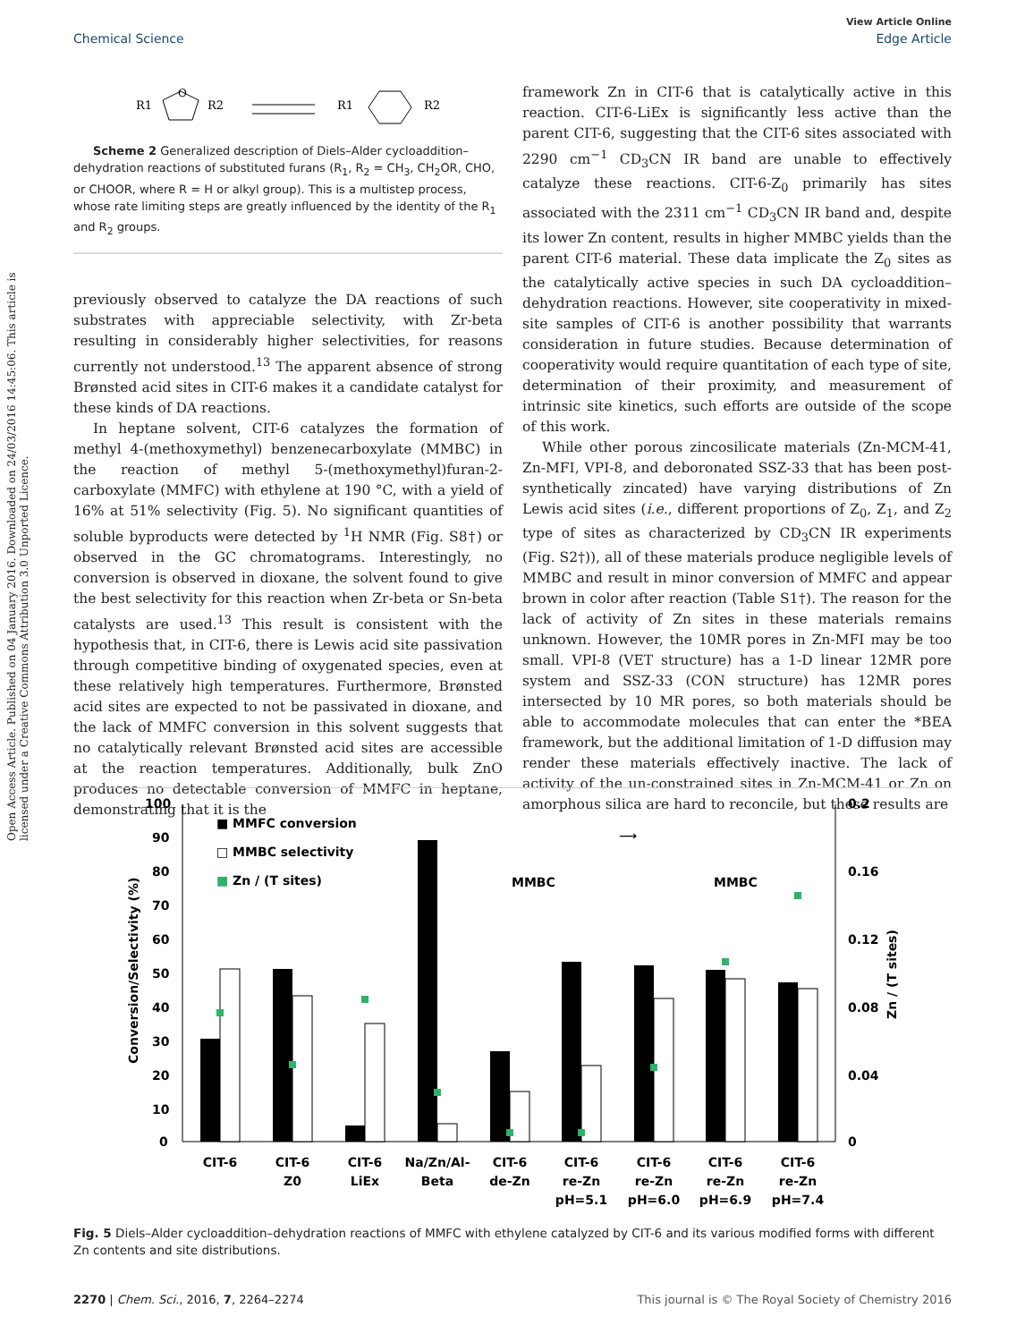View Article Online
Chemical Science Edge Article
Open Access Article. Published on 04 January 2016. Downloaded on 24/03/2016 14:45:06. This article is licensed under a Creative Commons Attribution 3.0 Unported Licence.
R1
O
R2
R1
R2
Scheme 2 Generalized description of Diels–Alder cycloaddition–dehydration reactions of substituted furans (R<sub>1</sub>, R<sub>2</sub> = CH<sub>3</sub>, CH<sub>2</sub>OR, CHO, or CHOOR, where R = H or alkyl group). This is a multistep process, whose rate limiting steps are greatly influenced by the identity of the R<sub>1</sub> and R<sub>2</sub> groups.
previously observed to catalyze the DA reactions of such substrates with appreciable selectivity, with Zr-beta resulting in considerably higher selectivities, for reasons currently not understood.<sup>13</sup> The apparent absence of strong Brønsted acid sites in CIT-6 makes it a candidate catalyst for these kinds of DA reactions.
In heptane solvent, CIT-6 catalyzes the formation of methyl 4-(methoxymethyl) benzenecarboxylate (MMBC) in the reaction of methyl 5-(methoxymethyl)furan-2-carboxylate (MMFC) with ethylene at 190 °C, with a yield of 16% at 51% selectivity (Fig. 5). No significant quantities of soluble byproducts were detected by <sup>1</sup>H NMR (Fig. S8†) or observed in the GC chromatograms. Interestingly, no conversion is observed in dioxane, the solvent found to give the best selectivity for this reaction when Zr-beta or Sn-beta catalysts are used.<sup>13</sup> This result is consistent with the hypothesis that, in CIT-6, there is Lewis acid site passivation through competitive binding of oxygenated species, even at these relatively high temperatures. Furthermore, Brønsted acid sites are expected to not be passivated in dioxane, and the lack of MMFC conversion in this solvent suggests that no catalytically relevant Brønsted acid sites are accessible at the reaction temperatures. Additionally, bulk ZnO produces no detectable conversion of MMFC in heptane, demonstrating that it is the
framework Zn in CIT-6 that is catalytically active in this reaction. CIT-6-LiEx is significantly less active than the parent CIT-6, suggesting that the CIT-6 sites associated with 2290 cm<sup>−1</sup> CD<sub>3</sub>CN IR band are unable to effectively catalyze these reactions. CIT-6-Z<sub>0</sub> primarily has sites associated with the 2311 cm<sup>−1</sup> CD<sub>3</sub>CN IR band and, despite its lower Zn content, results in higher MMBC yields than the parent CIT-6 material. These data implicate the Z<sub>0</sub> sites as the catalytically active species in such DA cycloaddition–dehydration reactions. However, site cooperativity in mixed-site samples of CIT-6 is another possibility that warrants consideration in future studies. Because determination of cooperativity would require quantitation of each type of site, determination of their proximity, and measurement of intrinsic site kinetics, such efforts are outside of the scope of this work.
While other porous zincosilicate materials (Zn-MCM-41, Zn-MFI, VPI-8, and deboronated SSZ-33 that has been post-synthetically zincated) have varying distributions of Zn Lewis acid sites (i.e., different proportions of Z<sub>0</sub>, Z<sub>1</sub>, and Z<sub>2</sub> type of sites as characterized by CD<sub>3</sub>CN IR experiments (Fig. S2†)), all of these materials produce negligible levels of MMBC and result in minor conversion of MMFC and appear brown in color after reaction (Table S1†). The reason for the lack of activity of Zn sites in these materials remains unknown. However, the 10MR pores in Zn-MFI may be too small. VPI-8 (VET structure) has a 1-D linear 12MR pore system and SSZ-33 (CON structure) has 12MR pores intersected by 10 MR pores, so both materials should be able to accommodate molecules that can enter the *BEA framework, but the additional limitation of 1-D diffusion may render these materials effectively inactive. The lack of activity of the un-constrained sites in Zn-MCM-41 or Zn on amorphous silica are hard to reconcile, but these results are
100
90
80
70
60
50
40
30
20
10
0
0.2
0.16
0.12
0.08
0.04
0
Conversion/Selectivity (%)
Zn / (T sites)
■ MMFC conversion
□ MMBC selectivity
■ Zn / (T sites)
MMBC
MMBC
⟶
CIT-6
CIT-6
Z0
CIT-6
LiEx
Na/Zn/Al-
Beta
CIT-6
de-Zn
CIT-6
re-Zn
pH=5.1
CIT-6
re-Zn
pH=6.0
CIT-6
re-Zn
pH=6.9
CIT-6
re-Zn
pH=7.4
Fig. 5 Diels–Alder cycloaddition–dehydration reactions of MMFC with ethylene catalyzed by CIT-6 and its various modified forms with different Zn contents and site distributions.
2270 | Chem. Sci., 2016, 7, 2264–2274 This journal is © The Royal Society of Chemistry 2016